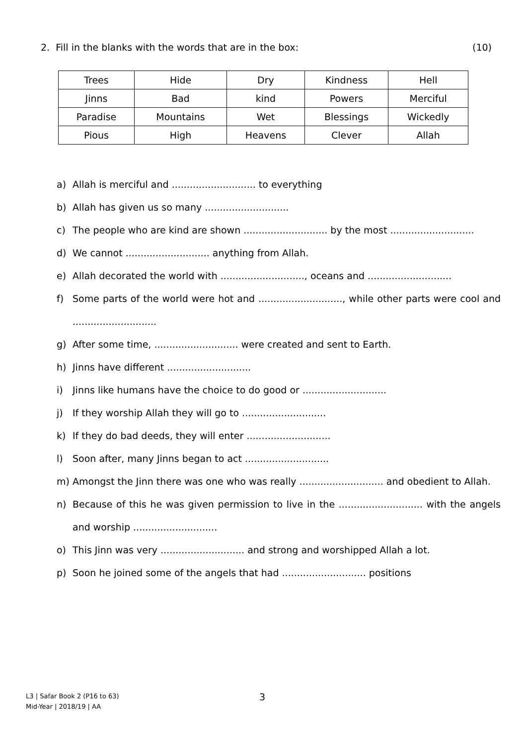2. Fill in the blanks with the words that are in the box: (10)
| Trees | Hide | Dry | Kindness | Hell |
| Jinns | Bad | kind | Powers | Merciful |
| Paradise | Mountains | Wet | Blessings | Wickedly |
| Pious | High | Heavens | Clever | Allah |
a) Allah is merciful and ............................ to everything
b) Allah has given us so many ............................
c) The people who are kind are shown ............................ by the most ............................
d) We cannot ............................ anything from Allah.
e) Allah decorated the world with ............................, oceans and ............................
f) Some parts of the world were hot and ............................, while other parts were cool and ............................
g) After some time, ............................ were created and sent to Earth.
h) Jinns have different ............................
i) Jinns like humans have the choice to do good or ............................
j) If they worship Allah they will go to ............................
k) If they do bad deeds, they will enter ............................
l) Soon after, many Jinns began to act ............................
m) Amongst the Jinn there was one who was really ............................ and obedient to Allah.
n) Because of this he was given permission to live in the ............................ with the angels and worship ............................
o) This Jinn was very ............................ and strong and worshipped Allah a lot.
p) Soon he joined some of the angels that had ............................ positions
L3 | Safar Book 2 (P16 to 63)
Mid-Year | 2018/19 | AA
3